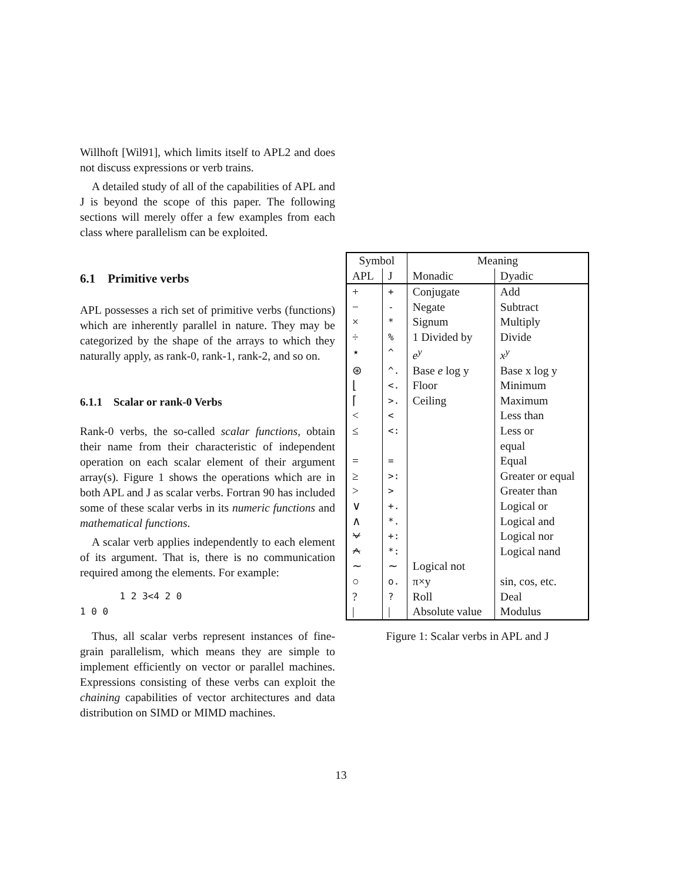Willhoft [Wil91], which limits itself to APL2 and does not discuss expressions or verb trains.
A detailed study of all of the capabilities of APL and J is beyond the scope of this paper. The following sections will merely offer a few examples from each class where parallelism can be exploited.
6.1 Primitive verbs
APL possesses a rich set of primitive verbs (functions) which are inherently parallel in nature. They may be categorized by the shape of the arrays to which they naturally apply, as rank-0, rank-1, rank-2, and so on.
6.1.1 Scalar or rank-0 Verbs
Rank-0 verbs, the so-called scalar functions, obtain their name from their characteristic of independent operation on each scalar element of their argument array(s). Figure 1 shows the operations which are in both APL and J as scalar verbs. Fortran 90 has included some of these scalar verbs in its numeric functions and mathematical functions.
A scalar verb applies independently to each element of its argument. That is, there is no communication required among the elements. For example:
1 2 3<4 2 0
1 0 0
Thus, all scalar verbs represent instances of fine-grain parallelism, which means they are simple to implement efficiently on vector or parallel machines. Expressions consisting of these verbs can exploit the chaining capabilities of vector architectures and data distribution on SIMD or MIMD machines.
| Symbol | | Meaning | |
| --- | --- | --- | --- |
| APL | J | Monadic | Dyadic |
| + | + | Conjugate | Add |
| − | - | Negate | Subtract |
| × | * | Signum | Multiply |
| ÷ | % | 1 Divided by | Divide |
| ⋆ | ^ | e<sup>y</sup> | x<sup>y</sup> |
| ⊛ | ^. | Base e log y | Base x log y |
| ⌊ | <. | Floor | Minimum |
| ⌈ | >. | Ceiling | Maximum |
| < | < | | Less than |
| ≤ | <: | | Less or equal |
| = | = | | Equal |
| ≥ | >: | | Greater or equal |
| > | > | | Greater than |
| ∨ | +. | | Logical or |
| ∧ | *. | | Logical and |
| ⍱ | +: | | Logical nor |
| ⍲ | *: | | Logical nand |
| ∼ | ∼ | Logical not | |
| ○ | o. | π×y | sin, cos, etc. |
| ? | ? | Roll | Deal |
| / | / | Absolute value | Modulus |
Figure 1: Scalar verbs in APL and J
13